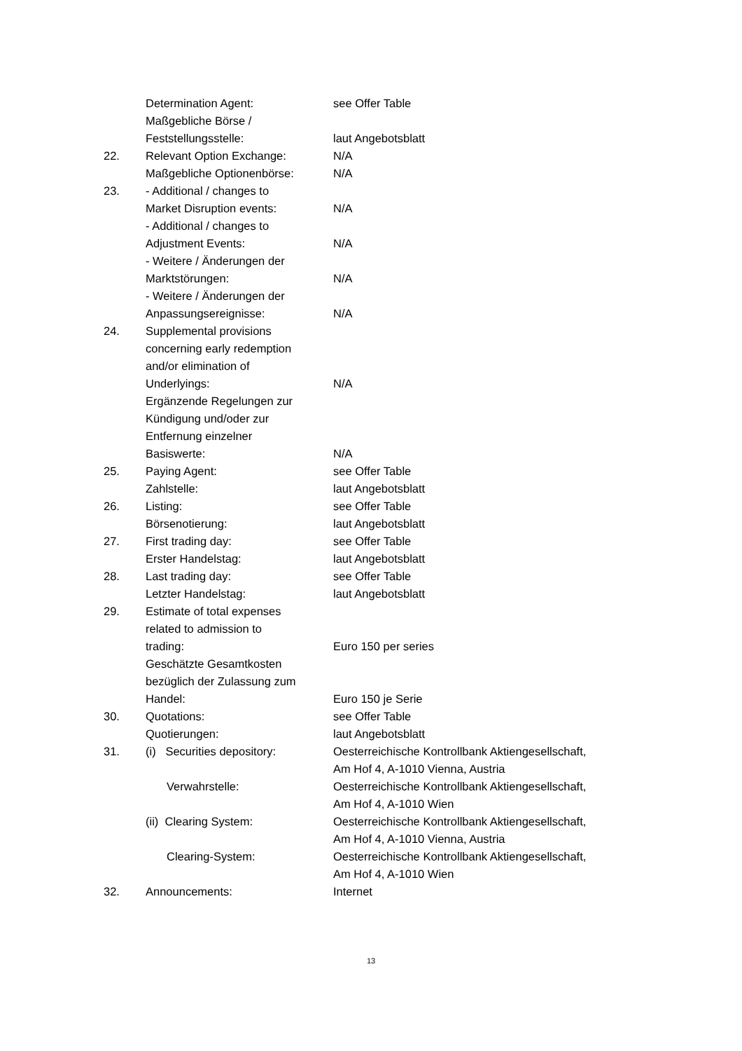| | Determination Agent: | see Offer Table |
| | Maßgebliche Börse / Feststellungsstelle: | laut Angebotsblatt |
| 22. | Relevant Option Exchange: | N/A |
| | Maßgebliche Optionenbörse: | N/A |
| 23. | - Additional / changes to Market Disruption events: | N/A |
| | - Additional / changes to Adjustment Events: | N/A |
| | - Weitere / Änderungen der Marktstörungen: | N/A |
| | - Weitere / Änderungen der Anpassungsereignisse: | N/A |
| 24. | Supplemental provisions concerning early redemption and/or elimination of Underlyings: | N/A |
| | Ergänzende Regelungen zur Kündigung und/oder zur Entfernung einzelner Basiswerte: | N/A |
| 25. | Paying Agent: | see Offer Table |
| | Zahlstelle: | laut Angebotsblatt |
| 26. | Listing: | see Offer Table |
| | Börsenotierung: | laut Angebotsblatt |
| 27. | First trading day: | see Offer Table |
| | Erster Handelstag: | laut Angebotsblatt |
| 28. | Last trading day: | see Offer Table |
| | Letzter Handelstag: | laut Angebotsblatt |
| 29. | Estimate of total expenses related to admission to trading: | Euro 150 per series |
| | Geschätzte Gesamtkosten bezüglich der Zulassung zum Handel: | Euro 150 je Serie |
| 30. | Quotations: | see Offer Table |
| | Quotierungen: | laut Angebotsblatt |
| 31. | (i) Securities depository: | Oesterreichische Kontrollbank Aktiengesellschaft, Am Hof 4, A-1010 Vienna, Austria |
| | Verwahrstelle: | Oesterreichische Kontrollbank Aktiengesellschaft, Am Hof 4, A-1010 Wien |
| | (ii) Clearing System: | Oesterreichische Kontrollbank Aktiengesellschaft, Am Hof 4, A-1010 Vienna, Austria |
| | Clearing-System: | Oesterreichische Kontrollbank Aktiengesellschaft, Am Hof 4, A-1010 Wien |
| 32. | Announcements: | Internet |
13